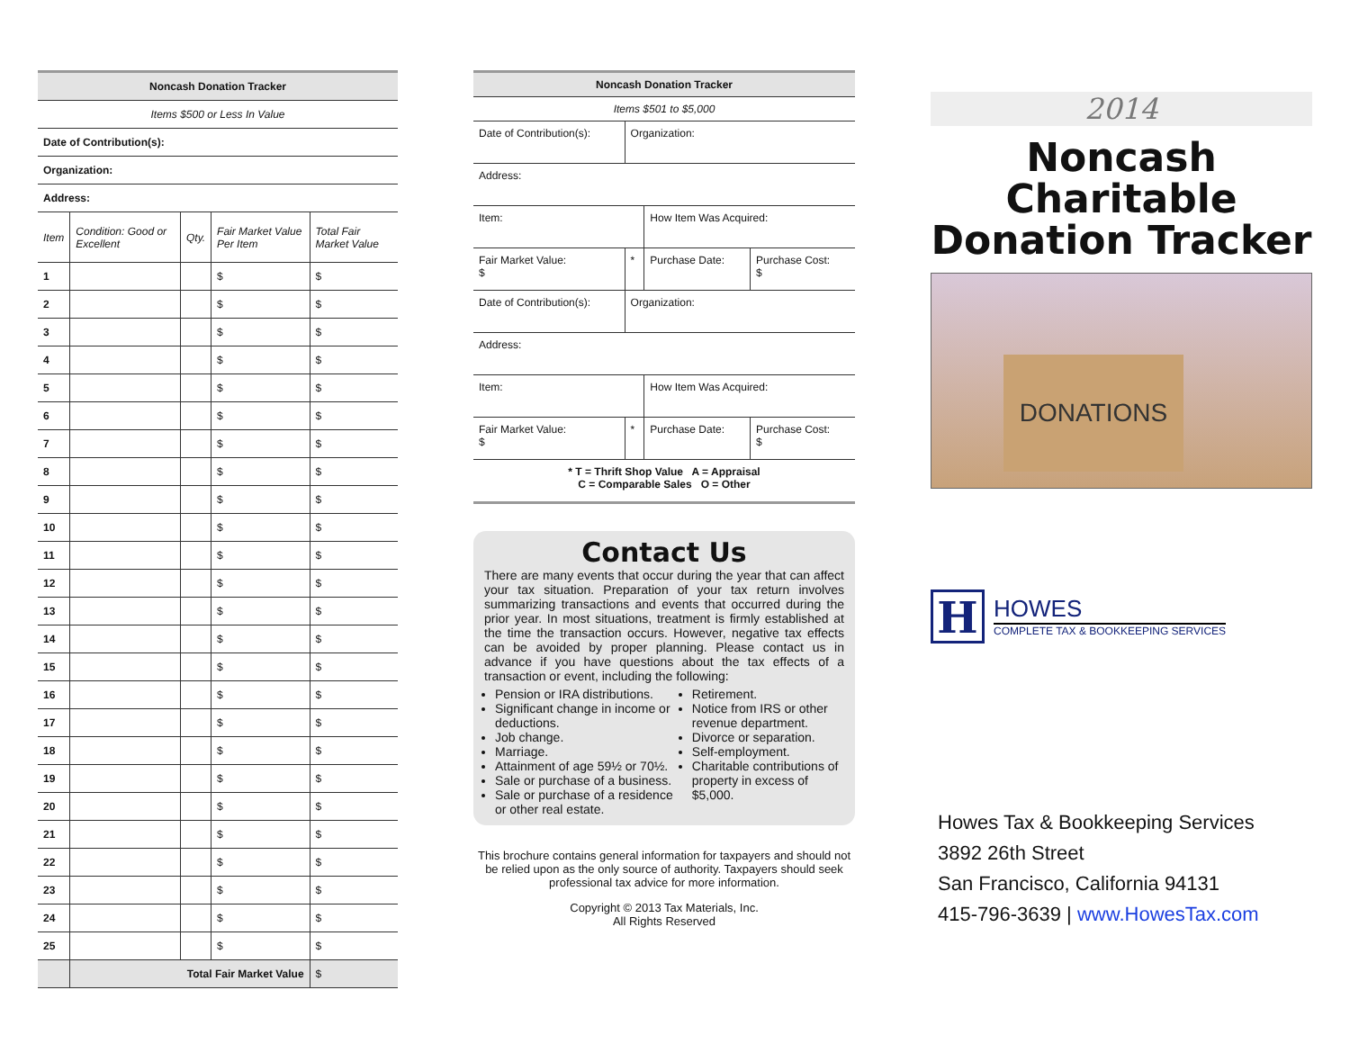| Noncash Donation Tracker | | | | |
| Items $500 or Less In Value | | | | |
| Date of Contribution(s): | | | | |
| Organization: | | | | |
| Address: | | | | |
| Item | Condition: Good or Excellent | Qty. | Fair Market Value Per Item | Total Fair Market Value |
| 1 | | | $ | $ |
| 2 | | | $ | $ |
| 3 | | | $ | $ |
| 4 | | | $ | $ |
| 5 | | | $ | $ |
| 6 | | | $ | $ |
| 7 | | | $ | $ |
| 8 | | | $ | $ |
| 9 | | | $ | $ |
| 10 | | | $ | $ |
| 11 | | | $ | $ |
| 12 | | | $ | $ |
| 13 | | | $ | $ |
| 14 | | | $ | $ |
| 15 | | | $ | $ |
| 16 | | | $ | $ |
| 17 | | | $ | $ |
| 18 | | | $ | $ |
| 19 | | | $ | $ |
| 20 | | | $ | $ |
| 21 | | | $ | $ |
| 22 | | | $ | $ |
| 23 | | | $ | $ |
| 24 | | | $ | $ |
| 25 | | | $ | $ |
| | Total Fair Market Value | | | $ |
| Noncash Donation Tracker | | | |
| Items $501 to $5,000 | | | |
| Date of Contribution(s): | Organization: | | |
| Address: | | | |
| Item: | | How Item Was Acquired: | |
| Fair Market Value: $ | * | Purchase Date: | Purchase Cost: $ |
| Date of Contribution(s): | Organization: | | |
| Address: | | | |
| Item: | | How Item Was Acquired: | |
| Fair Market Value: $ | * | Purchase Date: | Purchase Cost: $ |
| * T = Thrift Shop Value A = Appraisal C = Comparable Sales O = Other | | | |
Contact Us
There are many events that occur during the year that can affect your tax situation. Preparation of your tax return involves summarizing transactions and events that occurred during the prior year. In most situations, treatment is firmly established at the time the transaction occurs. However, negative tax effects can be avoided by proper planning. Please contact us in advance if you have questions about the tax effects of a transaction or event, including the following:
Pension or IRA distributions.
Significant change in income or deductions.
Job change.
Marriage.
Attainment of age 59½ or 70½.
Sale or purchase of a business.
Sale or purchase of a residence or other real estate.
Retirement.
Notice from IRS or other revenue department.
Divorce or separation.
Self-employment.
Charitable contributions of property in excess of $5,000.
This brochure contains general information for taxpayers and should not be relied upon as the only source of authority. Taxpayers should seek professional tax advice for more information.
Copyright © 2013 Tax Materials, Inc.
All Rights Reserved
2014
Noncash Charitable Donation Tracker
DONATIONS
H
HOWES
COMPLETE TAX & BOOKKEEPING SERVICES
Howes Tax & Bookkeeping Services
3892 26th Street
San Francisco, California 94131
415-796-3639 | www.HowesTax.com